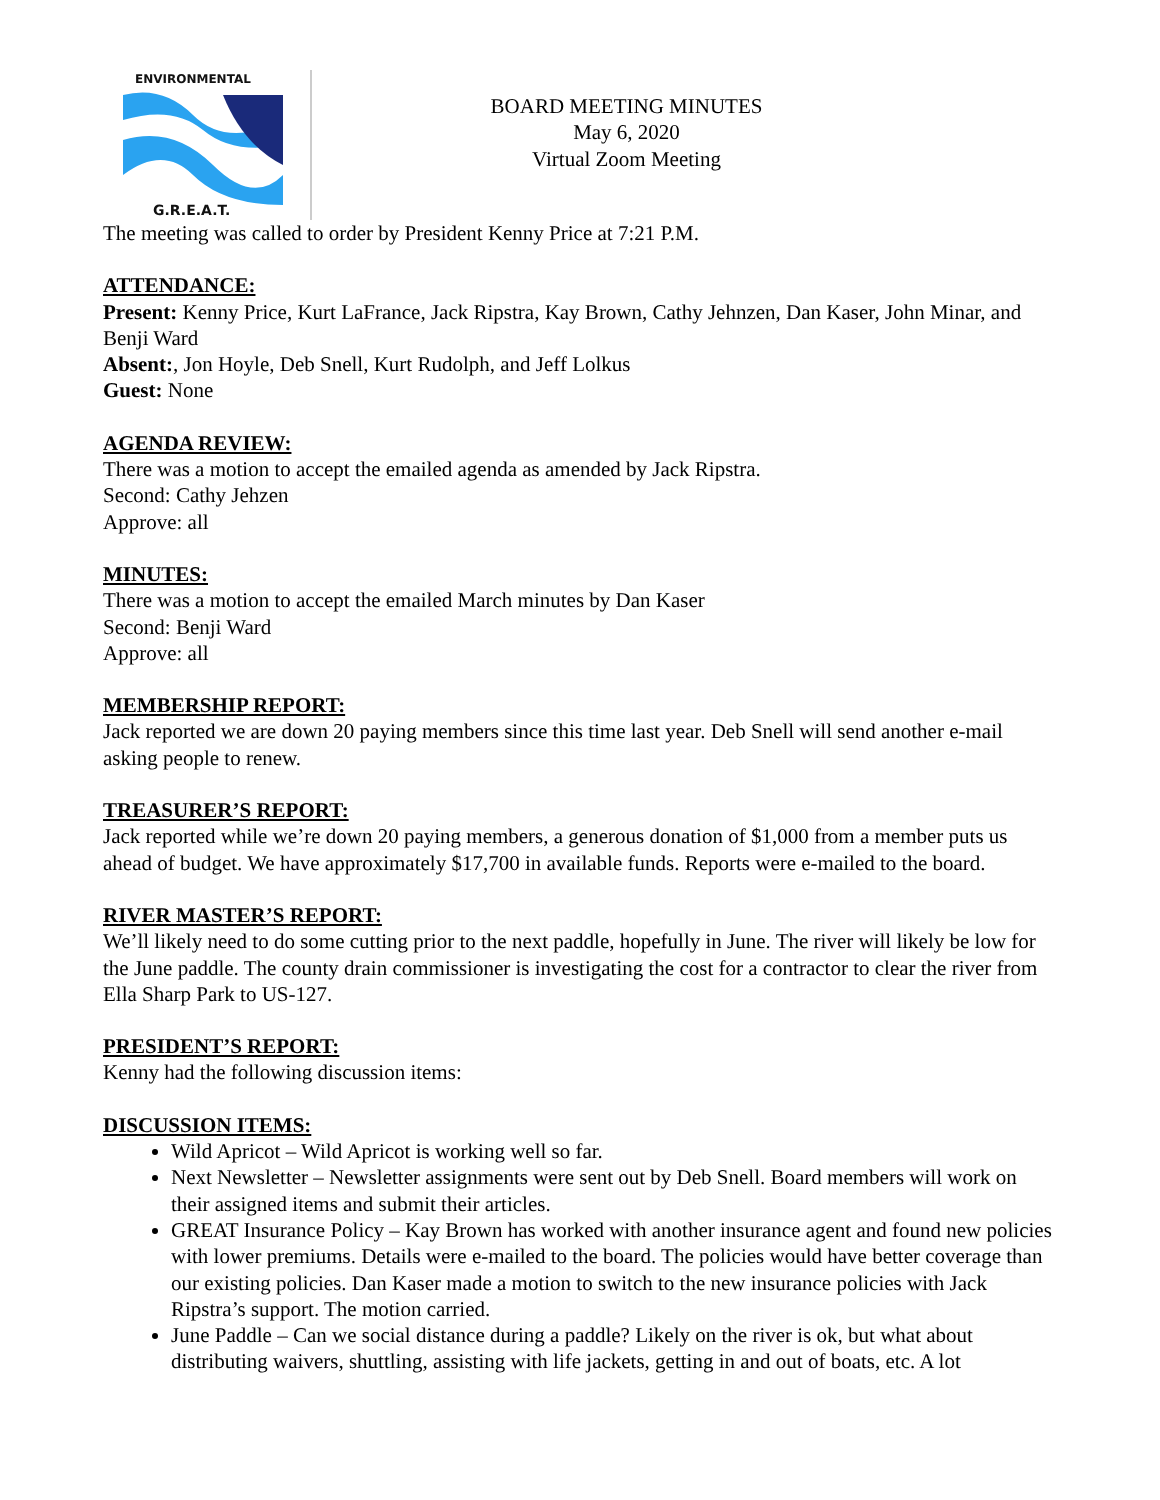ENVIRONMENTAL
G.R.E.A.T.
BOARD MEETING MINUTES
May 6, 2020
Virtual Zoom Meeting
The meeting was called to order by President Kenny Price at 7:21 P.M.
ATTENDANCE:
Present: Kenny Price, Kurt LaFrance, Jack Ripstra, Kay Brown, Cathy Jehnzen, Dan Kaser, John Minar, and Benji Ward
Absent:, Jon Hoyle, Deb Snell, Kurt Rudolph, and Jeff Lolkus
Guest: None
AGENDA REVIEW:
There was a motion to accept the emailed agenda as amended by Jack Ripstra.
Second: Cathy Jehzen
Approve: all
MINUTES:
There was a motion to accept the emailed March minutes by Dan Kaser
Second: Benji Ward
Approve: all
MEMBERSHIP REPORT:
Jack reported we are down 20 paying members since this time last year. Deb Snell will send another e-mail asking people to renew.
TREASURER’S REPORT:
Jack reported while we’re down 20 paying members, a generous donation of $1,000 from a member puts us ahead of budget. We have approximately $17,700 in available funds. Reports were e-mailed to the board.
RIVER MASTER’S REPORT:
We’ll likely need to do some cutting prior to the next paddle, hopefully in June. The river will likely be low for the June paddle. The county drain commissioner is investigating the cost for a contractor to clear the river from Ella Sharp Park to US-127.
PRESIDENT’S REPORT:
Kenny had the following discussion items:
DISCUSSION ITEMS:
Wild Apricot – Wild Apricot is working well so far.
Next Newsletter – Newsletter assignments were sent out by Deb Snell. Board members will work on their assigned items and submit their articles.
GREAT Insurance Policy – Kay Brown has worked with another insurance agent and found new policies with lower premiums. Details were e-mailed to the board. The policies would have better coverage than our existing policies. Dan Kaser made a motion to switch to the new insurance policies with Jack Ripstra’s support. The motion carried.
June Paddle – Can we social distance during a paddle? Likely on the river is ok, but what about distributing waivers, shuttling, assisting with life jackets, getting in and out of boats, etc. A lot